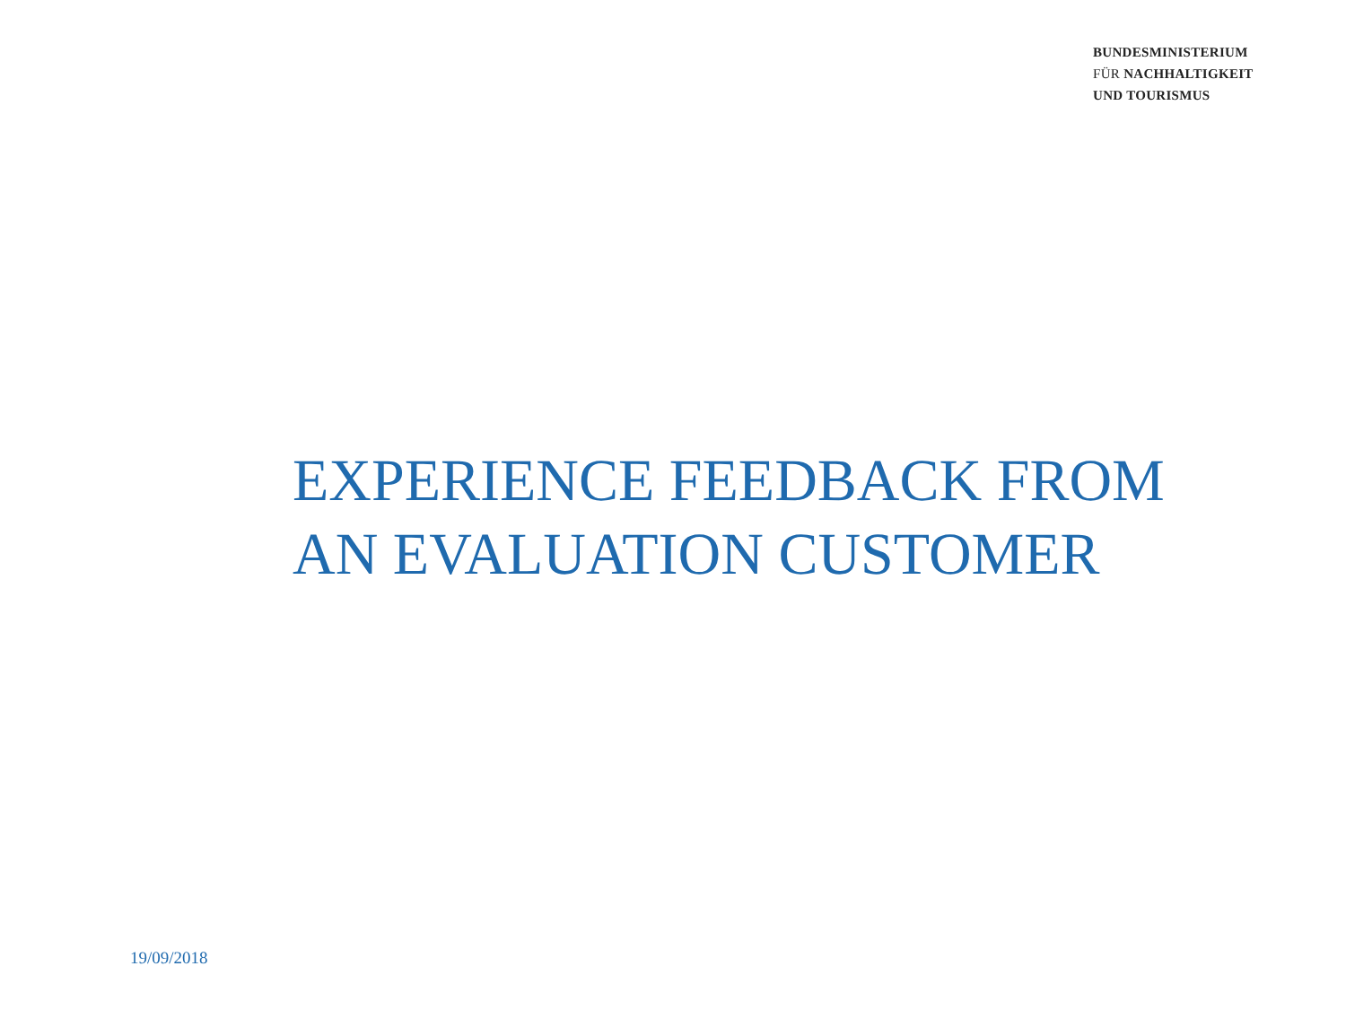BUNDESMINISTERIUM
FÜR NACHHALTIGKEIT
UND TOURISMUS
EXPERIENCE FEEDBACK FROM
AN EVALUATION CUSTOMER
19/09/2018